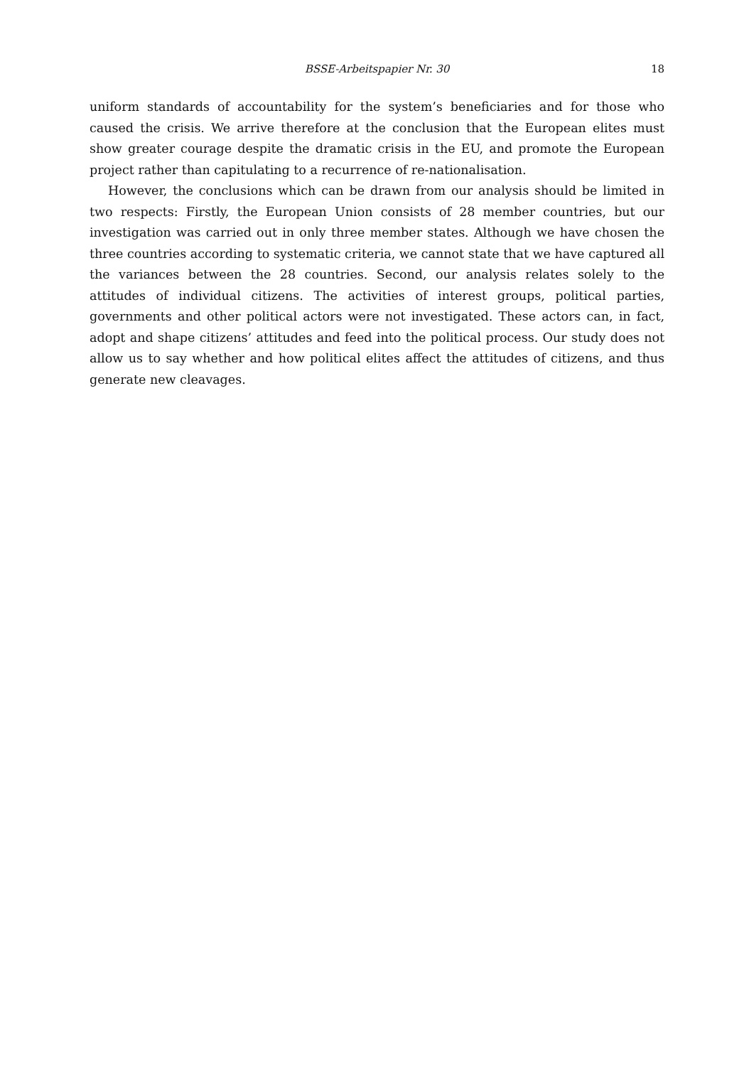BSSE-Arbeitspapier Nr. 30 18
uniform standards of accountability for the system’s beneficiaries and for those who caused the crisis. We arrive therefore at the conclusion that the European elites must show greater courage despite the dramatic crisis in the EU, and promote the European project rather than capitulating to a recurrence of re-nationalisation.
However, the conclusions which can be drawn from our analysis should be limited in two respects: Firstly, the European Union consists of 28 member countries, but our investigation was carried out in only three member states. Although we have chosen the three countries according to systematic criteria, we cannot state that we have captured all the variances between the 28 countries. Second, our analysis relates solely to the attitudes of individual citizens. The activities of interest groups, political parties, governments and other political actors were not investigated. These actors can, in fact, adopt and shape citizens’ attitudes and feed into the political process. Our study does not allow us to say whether and how political elites affect the attitudes of citizens, and thus generate new cleavages.